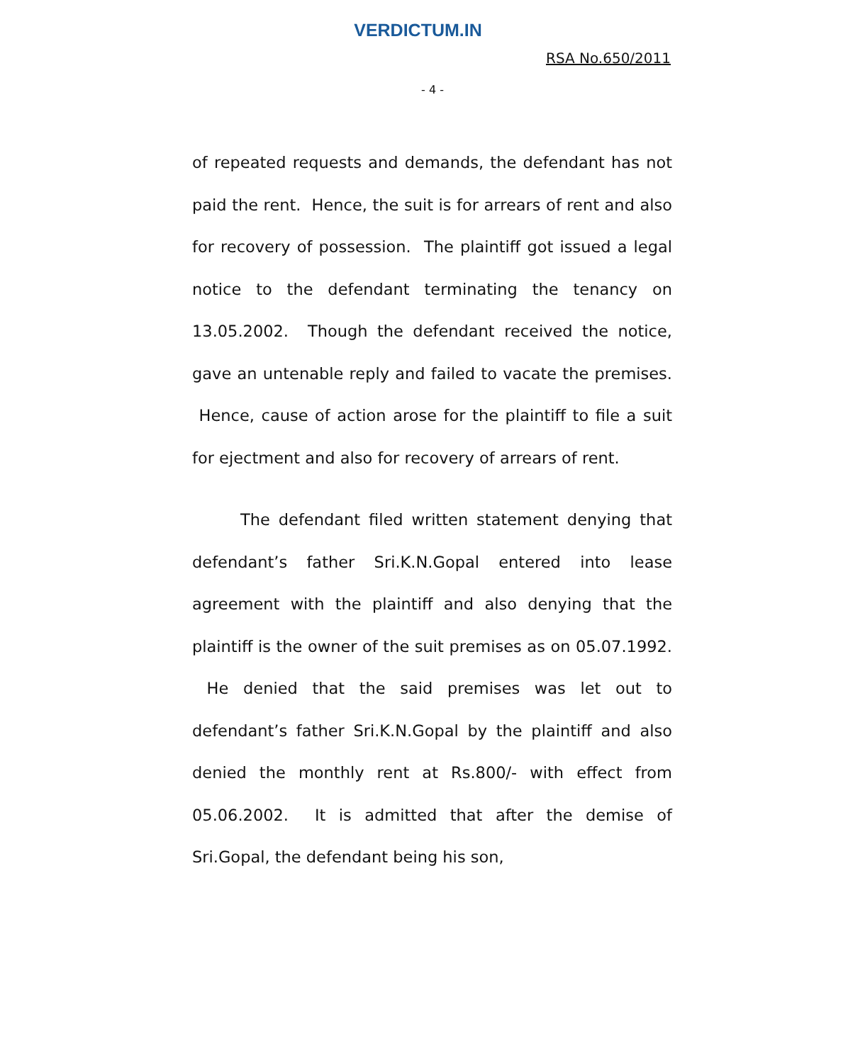VERDICTUM.IN
RSA No.650/2011
- 4 -
of repeated requests and demands, the defendant has not paid the rent. Hence, the suit is for arrears of rent and also for recovery of possession. The plaintiff got issued a legal notice to the defendant terminating the tenancy on 13.05.2002. Though the defendant received the notice, gave an untenable reply and failed to vacate the premises. Hence, cause of action arose for the plaintiff to file a suit for ejectment and also for recovery of arrears of rent.
The defendant filed written statement denying that defendant’s father Sri.K.N.Gopal entered into lease agreement with the plaintiff and also denying that the plaintiff is the owner of the suit premises as on 05.07.1992. He denied that the said premises was let out to defendant’s father Sri.K.N.Gopal by the plaintiff and also denied the monthly rent at Rs.800/- with effect from 05.06.2002. It is admitted that after the demise of Sri.Gopal, the defendant being his son,